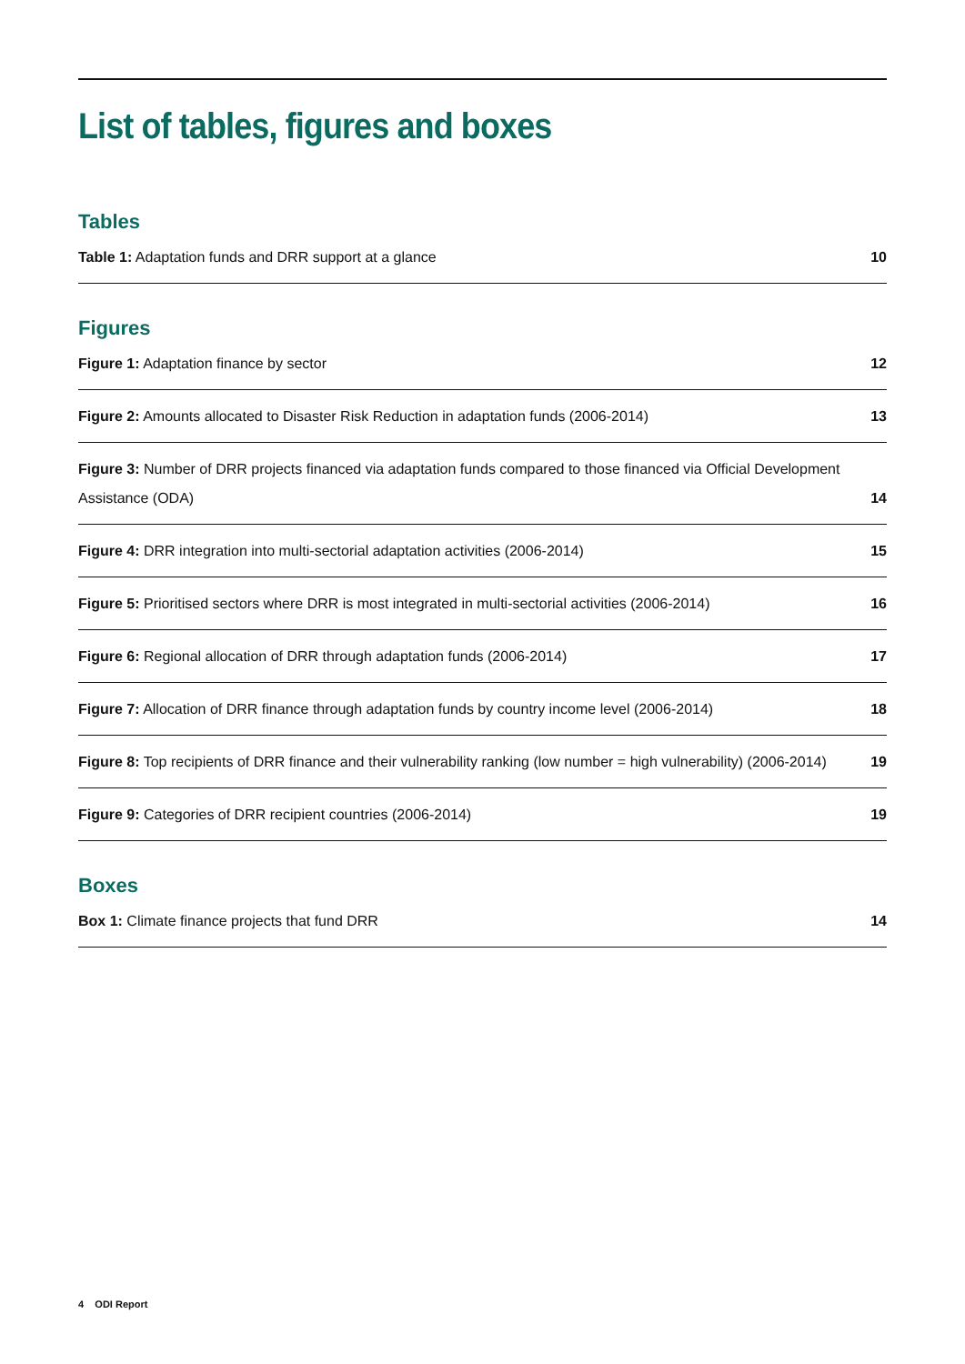List of tables, figures and boxes
Tables
Table 1: Adaptation funds and DRR support at a glance 10
Figures
Figure 1: Adaptation finance by sector 12
Figure 2: Amounts allocated to Disaster Risk Reduction in adaptation funds (2006-2014) 13
Figure 3: Number of DRR projects financed via adaptation funds compared to those financed via Official Development Assistance (ODA) 14
Figure 4: DRR integration into multi-sectorial adaptation activities (2006-2014) 15
Figure 5: Prioritised sectors where DRR is most integrated in multi-sectorial activities (2006-2014) 16
Figure 6: Regional allocation of DRR through adaptation funds (2006-2014) 17
Figure 7: Allocation of DRR finance through adaptation funds by country income level (2006-2014) 18
Figure 8: Top recipients of DRR finance and their vulnerability ranking (low number = high vulnerability) (2006-2014) 19
Figure 9: Categories of DRR recipient countries (2006-2014) 19
Boxes
Box 1: Climate finance projects that fund DRR 14
4 ODI Report